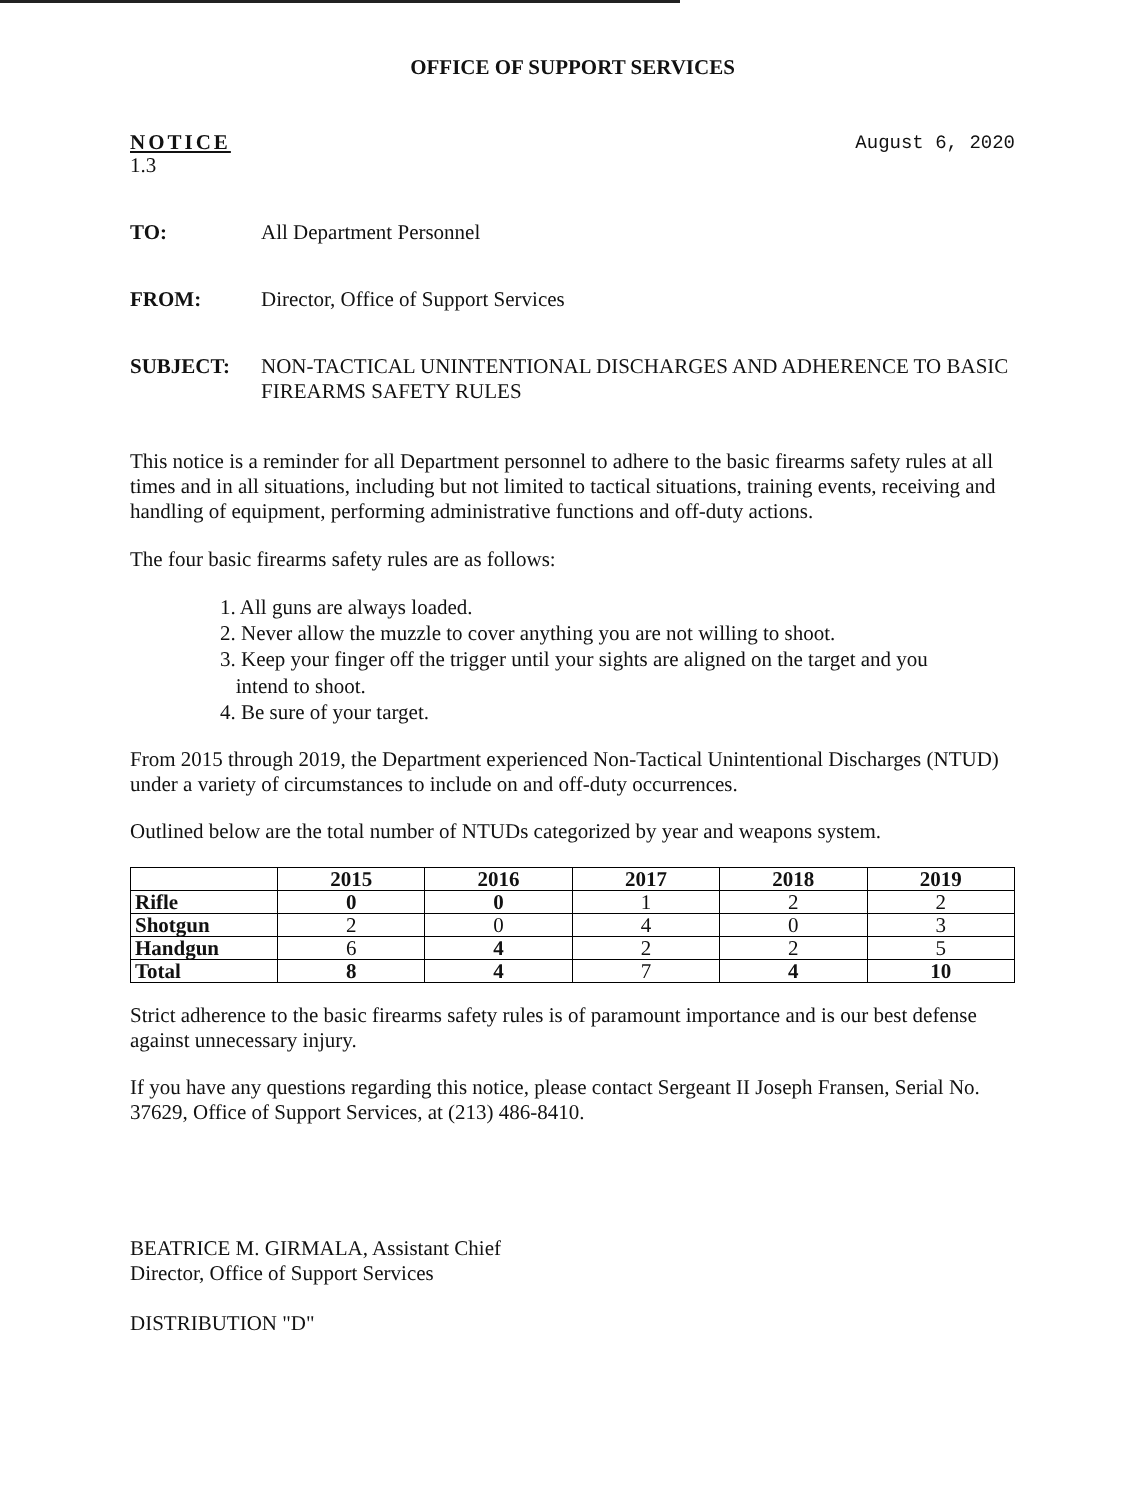OFFICE OF SUPPORT SERVICES
NOTICE
1.3
August 6, 2020
TO: All Department Personnel
FROM: Director, Office of Support Services
SUBJECT: NON-TACTICAL UNINTENTIONAL DISCHARGES AND ADHERENCE TO BASIC FIREARMS SAFETY RULES
This notice is a reminder for all Department personnel to adhere to the basic firearms safety rules at all times and in all situations, including but not limited to tactical situations, training events, receiving and handling of equipment, performing administrative functions and off-duty actions.
The four basic firearms safety rules are as follows:
1. All guns are always loaded.
2. Never allow the muzzle to cover anything you are not willing to shoot.
3. Keep your finger off the trigger until your sights are aligned on the target and you
intend to shoot.
4. Be sure of your target.
From 2015 through 2019, the Department experienced Non-Tactical Unintentional Discharges (NTUD) under a variety of circumstances to include on and off-duty occurrences.
Outlined below are the total number of NTUDs categorized by year and weapons system.
| | 2015 | 2016 | 2017 | 2018 | 2019 |
| --- | --- | --- | --- | --- | --- |
| Rifle | 0 | 0 | 1 | 2 | 2 |
| Shotgun | 2 | 0 | 4 | 0 | 3 |
| Handgun | 6 | 4 | 2 | 2 | 5 |
| Total | 8 | 4 | 7 | 4 | 10 |
Strict adherence to the basic firearms safety rules is of paramount importance and is our best defense against unnecessary injury.
If you have any questions regarding this notice, please contact Sergeant II Joseph Fransen, Serial No. 37629, Office of Support Services, at (213) 486-8410.
BEATRICE M. GIRMALA, Assistant Chief
Director, Office of Support Services
DISTRIBUTION "D"